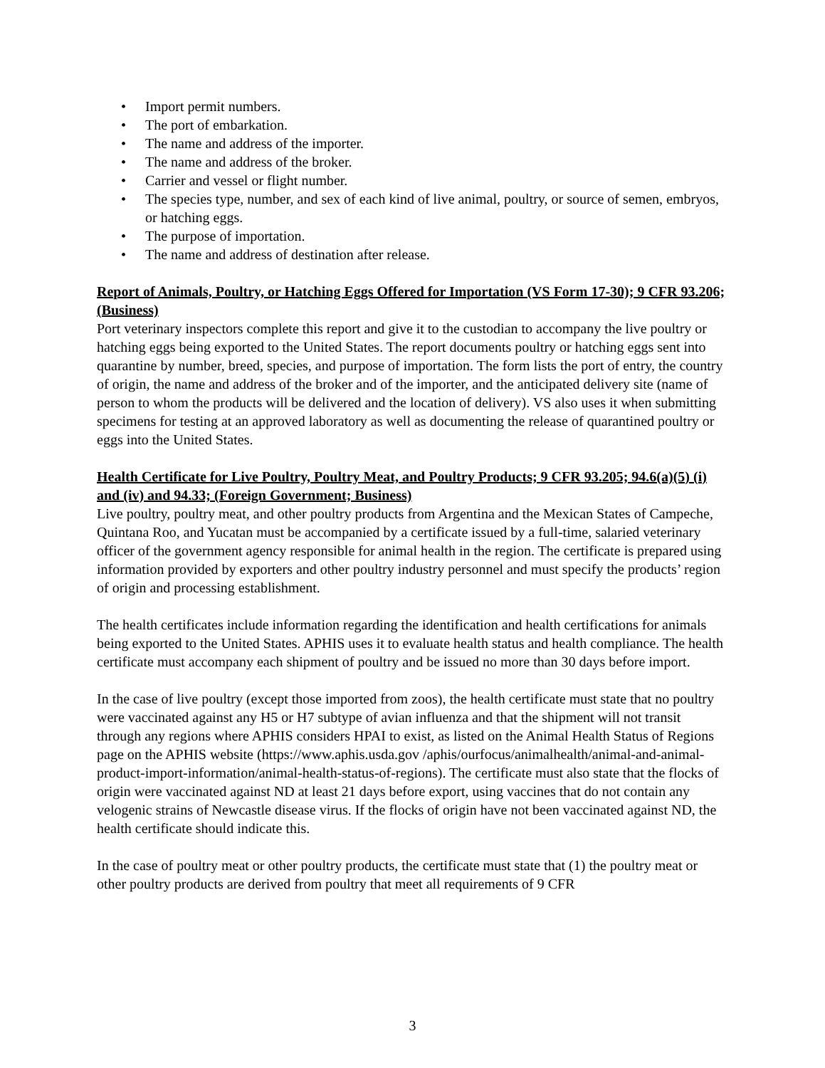• Import permit numbers.
• The port of embarkation.
• The name and address of the importer.
• The name and address of the broker.
• Carrier and vessel or flight number.
• The species type, number, and sex of each kind of live animal, poultry, or source of semen, embryos, or hatching eggs.
• The purpose of importation.
• The name and address of destination after release.
Report of Animals, Poultry, or Hatching Eggs Offered for Importation (VS Form 17-30); 9 CFR 93.206; (Business)
Port veterinary inspectors complete this report and give it to the custodian to accompany the live poultry or hatching eggs being exported to the United States. The report documents poultry or hatching eggs sent into quarantine by number, breed, species, and purpose of importation. The form lists the port of entry, the country of origin, the name and address of the broker and of the importer, and the anticipated delivery site (name of person to whom the products will be delivered and the location of delivery). VS also uses it when submitting specimens for testing at an approved laboratory as well as documenting the release of quarantined poultry or eggs into the United States.
Health Certificate for Live Poultry, Poultry Meat, and Poultry Products; 9 CFR 93.205; 94.6(a)(5) (i) and (iv) and 94.33; (Foreign Government; Business)
Live poultry, poultry meat, and other poultry products from Argentina and the Mexican States of Campeche, Quintana Roo, and Yucatan must be accompanied by a certificate issued by a full-time, salaried veterinary officer of the government agency responsible for animal health in the region. The certificate is prepared using information provided by exporters and other poultry industry personnel and must specify the products’ region of origin and processing establishment.
The health certificates include information regarding the identification and health certifications for animals being exported to the United States. APHIS uses it to evaluate health status and health compliance. The health certificate must accompany each shipment of poultry and be issued no more than 30 days before import.
In the case of live poultry (except those imported from zoos), the health certificate must state that no poultry were vaccinated against any H5 or H7 subtype of avian influenza and that the shipment will not transit through any regions where APHIS considers HPAI to exist, as listed on the Animal Health Status of Regions page on the APHIS website (https://www.aphis.usda.gov /aphis/ourfocus/animalhealth/animal-and-animal-product-import-information/animal-health-status-of-regions). The certificate must also state that the flocks of origin were vaccinated against ND at least 21 days before export, using vaccines that do not contain any velogenic strains of Newcastle disease virus. If the flocks of origin have not been vaccinated against ND, the health certificate should indicate this.
In the case of poultry meat or other poultry products, the certificate must state that (1) the poultry meat or other poultry products are derived from poultry that meet all requirements of 9 CFR
3